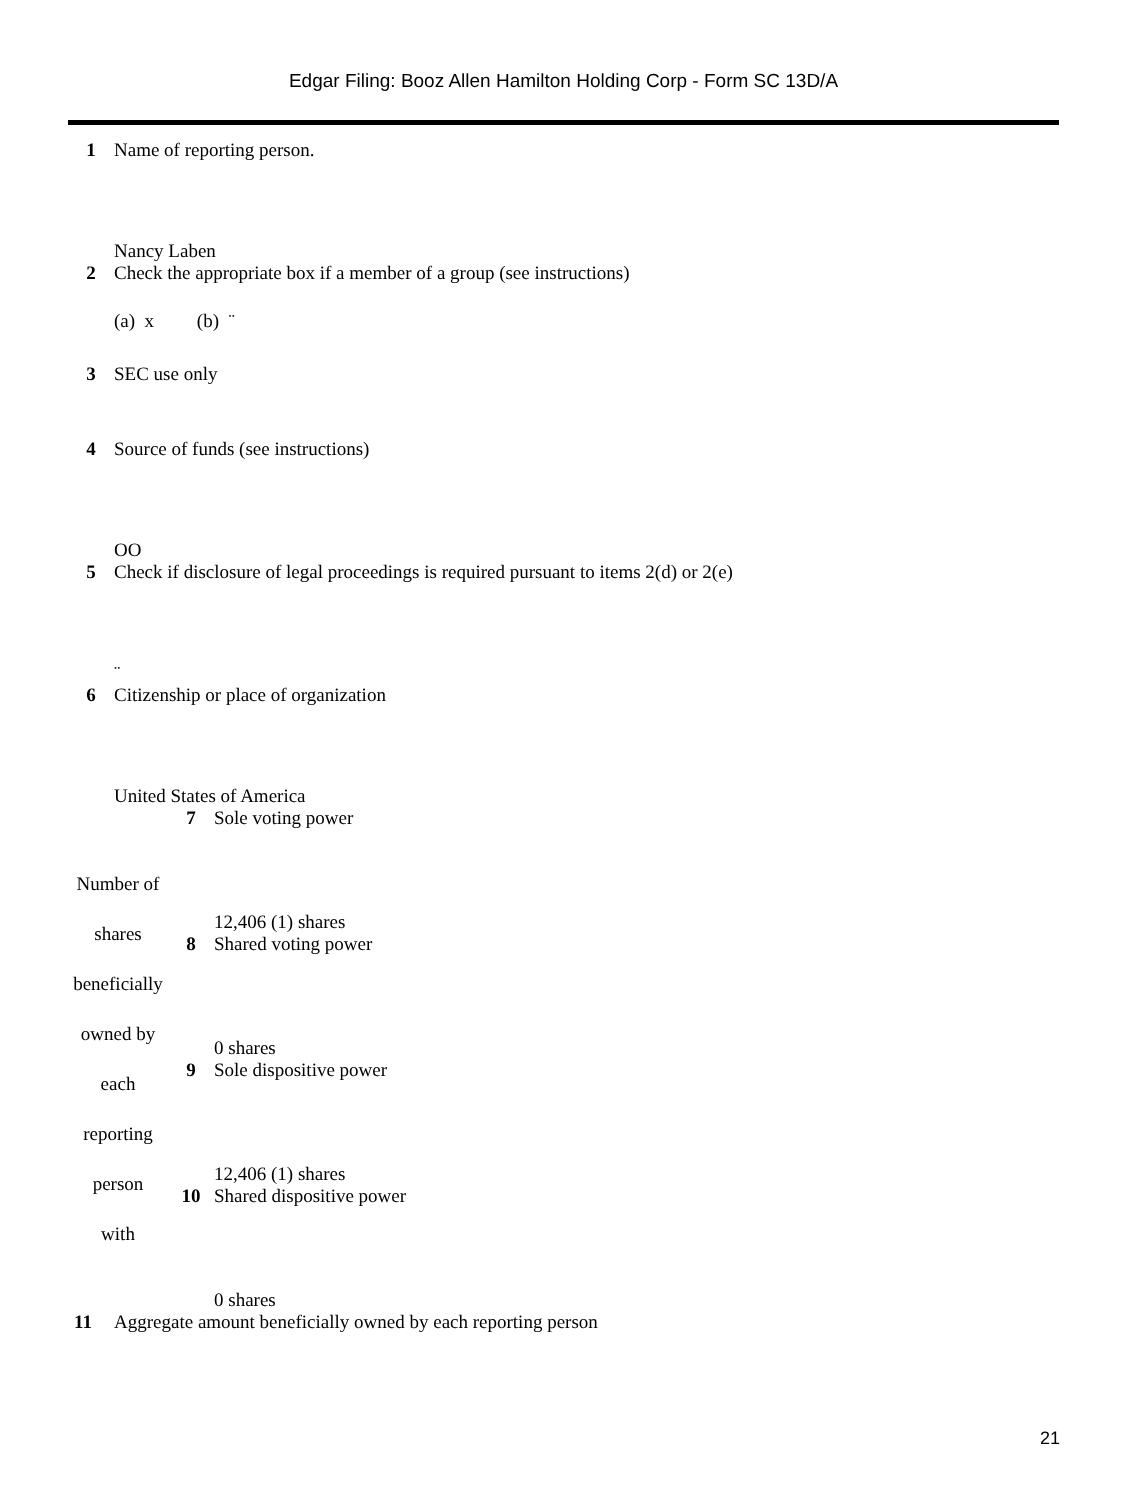Edgar Filing: Booz Allen Hamilton Holding Corp - Form SC 13D/A
| 1 | Name of reporting person. |
| | Nancy Laben |
| 2 | Check the appropriate box if a member of a group (see instructions) (a) x (b) ¨ |
| 3 | SEC use only |
| 4 | Source of funds (see instructions) |
| | OO |
| 5 | Check if disclosure of legal proceedings is required pursuant to items 2(d) or 2(e) |
| | ¨ |
| 6 | Citizenship or place of organization |
| | United States of America |
| Number of shares beneficially owned by each reporting person with | 7 | Sole voting power 12,406 (1) shares |
| | 8 | Shared voting power 0 shares |
| | 9 | Sole dispositive power 12,406 (1) shares |
| | 10 | Shared dispositive power 0 shares |
| 11 | Aggregate amount beneficially owned by each reporting person |
21